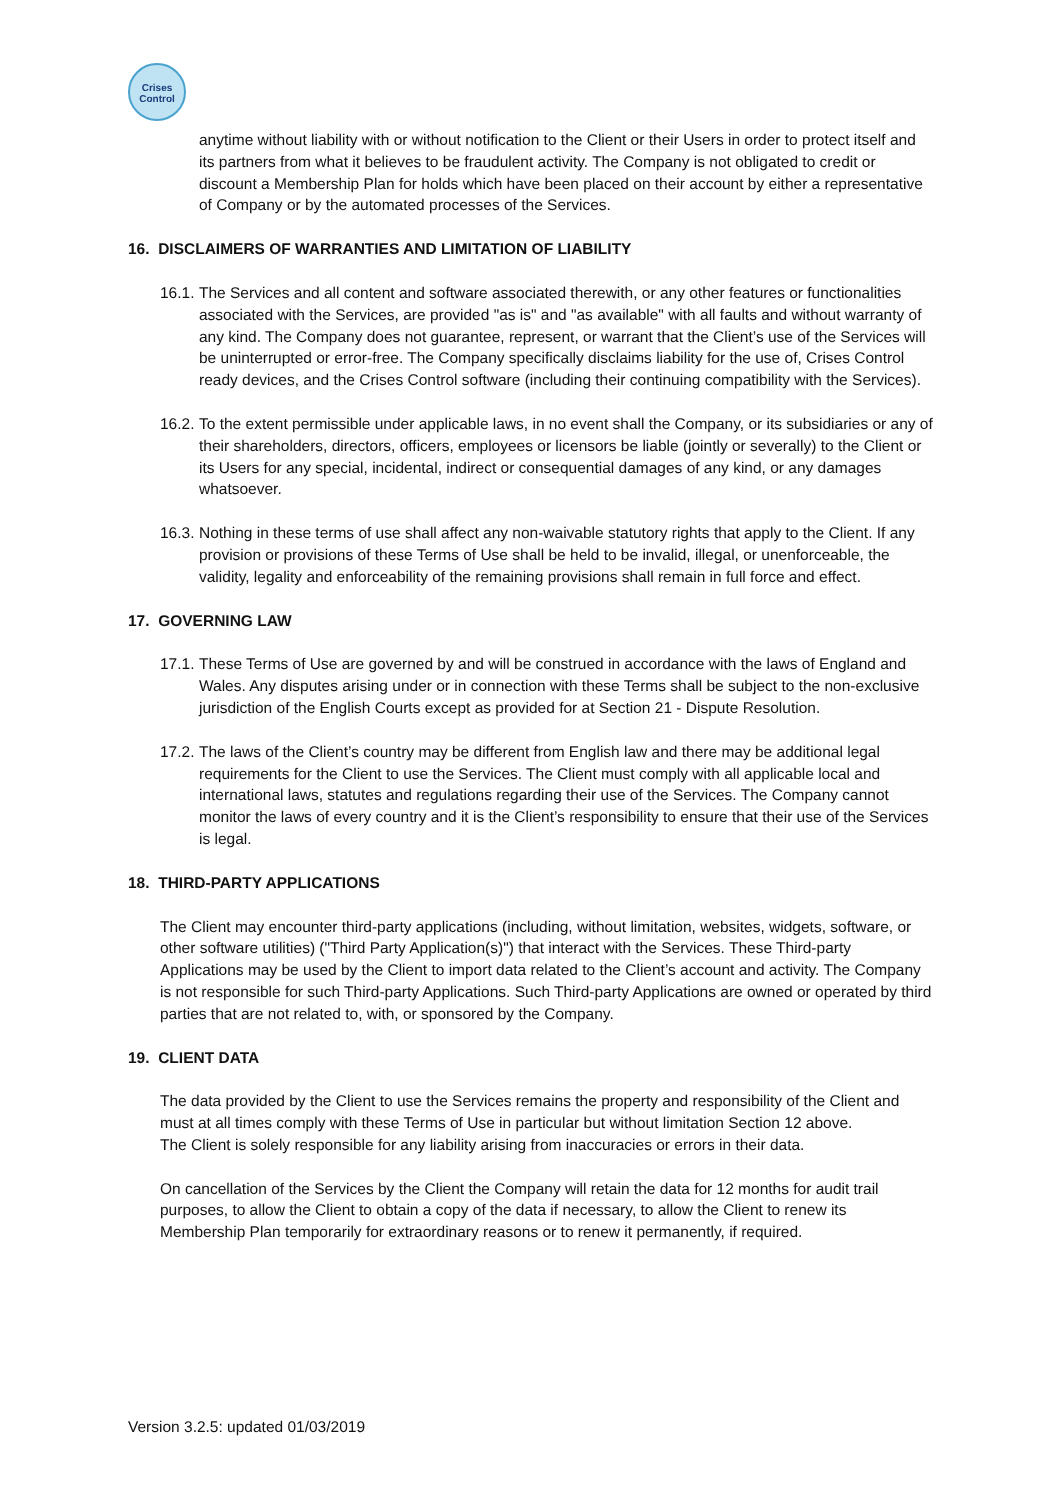Crises
Control
anytime without liability with or without notification to the Client or their Users in order to protect itself and its partners from what it believes to be fraudulent activity. The Company is not obligated to credit or discount a Membership Plan for holds which have been placed on their account by either a representative of Company or by the automated processes of the Services.
16. DISCLAIMERS OF WARRANTIES AND LIMITATION OF LIABILITY
16.1. The Services and all content and software associated therewith, or any other features or functionalities associated with the Services, are provided "as is" and "as available" with all faults and without warranty of any kind. The Company does not guarantee, represent, or warrant that the Client’s use of the Services will be uninterrupted or error-free. The Company specifically disclaims liability for the use of, Crises Control ready devices, and the Crises Control software (including their continuing compatibility with the Services).
16.2. To the extent permissible under applicable laws, in no event shall the Company, or its subsidiaries or any of their shareholders, directors, officers, employees or licensors be liable (jointly or severally) to the Client or its Users for any special, incidental, indirect or consequential damages of any kind, or any damages whatsoever.
16.3. Nothing in these terms of use shall affect any non-waivable statutory rights that apply to the Client. If any provision or provisions of these Terms of Use shall be held to be invalid, illegal, or unenforceable, the validity, legality and enforceability of the remaining provisions shall remain in full force and effect.
17. GOVERNING LAW
17.1. These Terms of Use are governed by and will be construed in accordance with the laws of England and Wales. Any disputes arising under or in connection with these Terms shall be subject to the non-exclusive jurisdiction of the English Courts except as provided for at Section 21 - Dispute Resolution.
17.2. The laws of the Client’s country may be different from English law and there may be additional legal requirements for the Client to use the Services. The Client must comply with all applicable local and international laws, statutes and regulations regarding their use of the Services. The Company cannot monitor the laws of every country and it is the Client’s responsibility to ensure that their use of the Services is legal.
18. THIRD-PARTY APPLICATIONS
The Client may encounter third-party applications (including, without limitation, websites, widgets, software, or other software utilities) ("Third Party Application(s)") that interact with the Services. These Third-party Applications may be used by the Client to import data related to the Client’s account and activity. The Company is not responsible for such Third-party Applications. Such Third-party Applications are owned or operated by third parties that are not related to, with, or sponsored by the Company.
19. CLIENT DATA
The data provided by the Client to use the Services remains the property and responsibility of the Client and must at all times comply with these Terms of Use in particular but without limitation Section 12 above.
The Client is solely responsible for any liability arising from inaccuracies or errors in their data.
On cancellation of the Services by the Client the Company will retain the data for 12 months for audit trail purposes, to allow the Client to obtain a copy of the data if necessary, to allow the Client to renew its Membership Plan temporarily for extraordinary reasons or to renew it permanently, if required.
Version 3.2.5: updated 01/03/2019